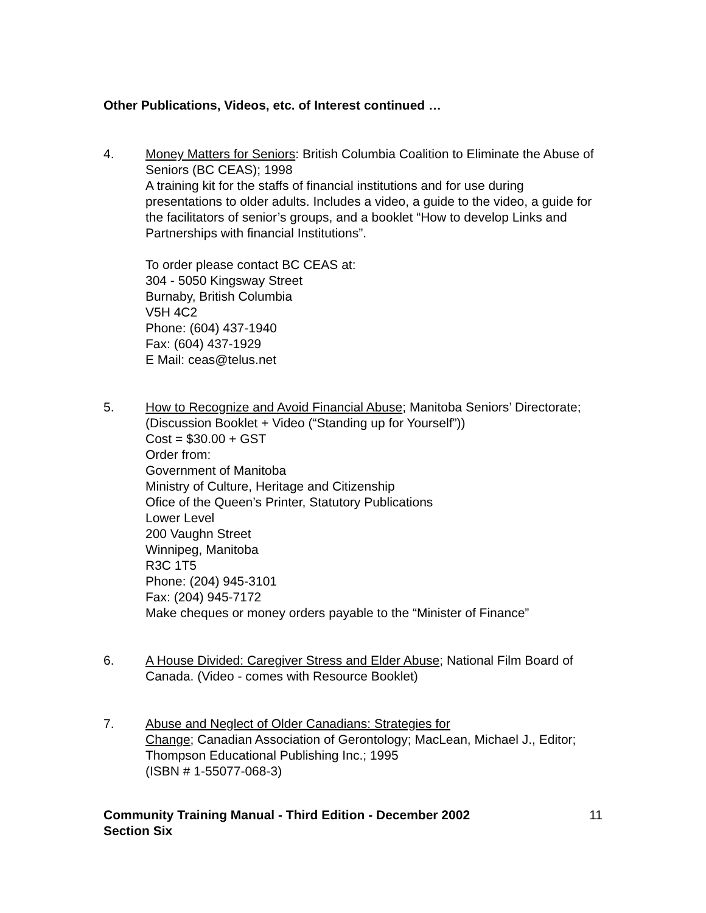Other Publications, Videos, etc. of Interest continued …
4. Money Matters for Seniors: British Columbia Coalition to Eliminate the Abuse of Seniors (BC CEAS); 1998
A training kit for the staffs of financial institutions and for use during presentations to older adults. Includes a video, a guide to the video, a guide for the facilitators of senior’s groups, and a booklet “How to develop Links and Partnerships with financial Institutions”.
To order please contact BC CEAS at:
304 - 5050 Kingsway Street
Burnaby, British Columbia
V5H 4C2
Phone: (604) 437-1940
Fax: (604) 437-1929
E Mail: ceas@telus.net
5. How to Recognize and Avoid Financial Abuse; Manitoba Seniors’ Directorate; (Discussion Booklet + Video (“Standing up for Yourself”))
Cost = $30.00 + GST
Order from:
Government of Manitoba
Ministry of Culture, Heritage and Citizenship
Ofice of the Queen’s Printer, Statutory Publications
Lower Level
200 Vaughn Street
Winnipeg, Manitoba
R3C 1T5
Phone: (204) 945-3101
Fax: (204) 945-7172
Make cheques or money orders payable to the “Minister of Finance”
6. A House Divided: Caregiver Stress and Elder Abuse; National Film Board of Canada. (Video - comes with Resource Booklet)
7. Abuse and Neglect of Older Canadians: Strategies for
Change; Canadian Association of Gerontology; MacLean, Michael J., Editor; Thompson Educational Publishing Inc.; 1995
(ISBN # 1-55077-068-3)
Community Training Manual - Third Edition - December 2002
Section Six
11